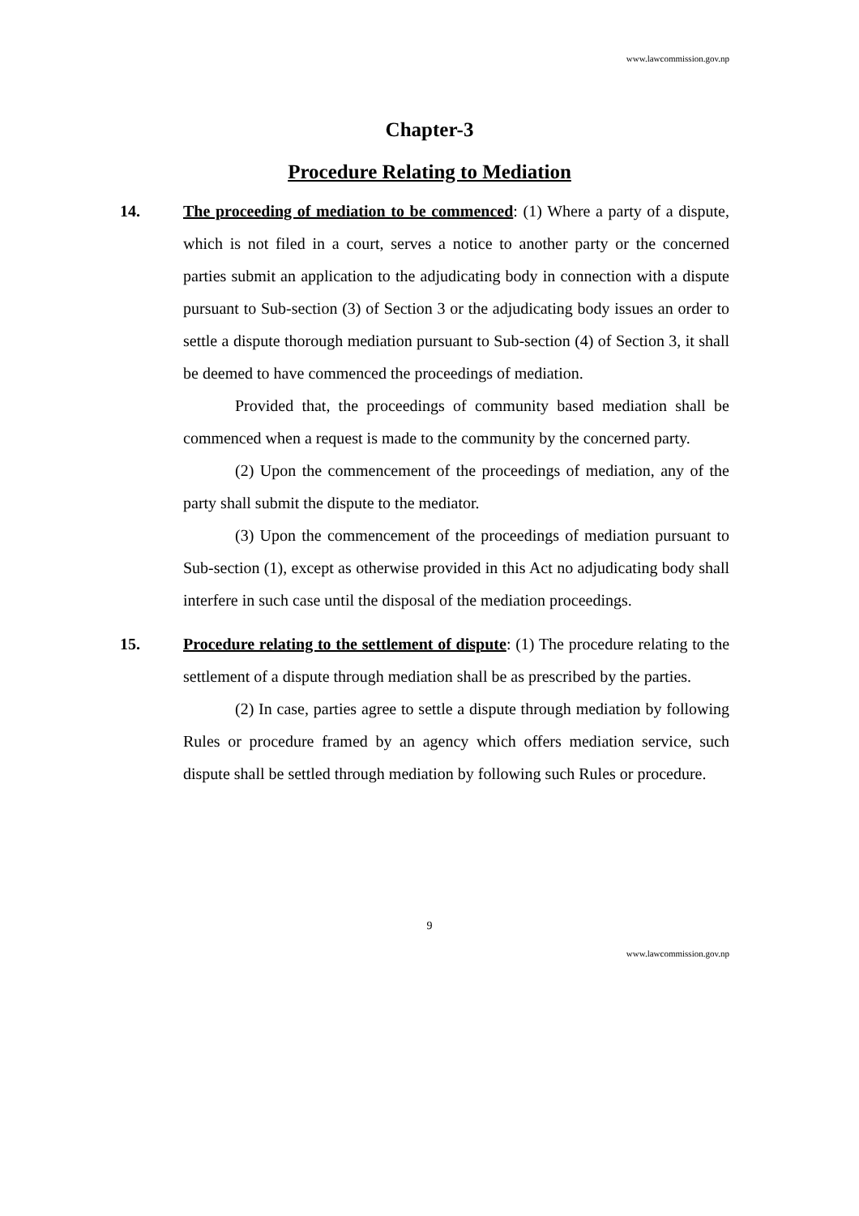www.lawcommission.gov.np
Chapter-3
Procedure Relating to Mediation
14. The proceeding of mediation to be commenced: (1) Where a party of a dispute, which is not filed in a court, serves a notice to another party or the concerned parties submit an application to the adjudicating body in connection with a dispute pursuant to Sub-section (3) of Section 3 or the adjudicating body issues an order to settle a dispute thorough mediation pursuant to Sub-section (4) of Section 3, it shall be deemed to have commenced the proceedings of mediation.
Provided that, the proceedings of community based mediation shall be commenced when a request is made to the community by the concerned party.
(2) Upon the commencement of the proceedings of mediation, any of the party shall submit the dispute to the mediator.
(3) Upon the commencement of the proceedings of mediation pursuant to Sub-section (1), except as otherwise provided in this Act no adjudicating body shall interfere in such case until the disposal of the mediation proceedings.
15. Procedure relating to the settlement of dispute: (1) The procedure relating to the settlement of a dispute through mediation shall be as prescribed by the parties.
(2) In case, parties agree to settle a dispute through mediation by following Rules or procedure framed by an agency which offers mediation service, such dispute shall be settled through mediation by following such Rules or procedure.
9
www.lawcommission.gov.np